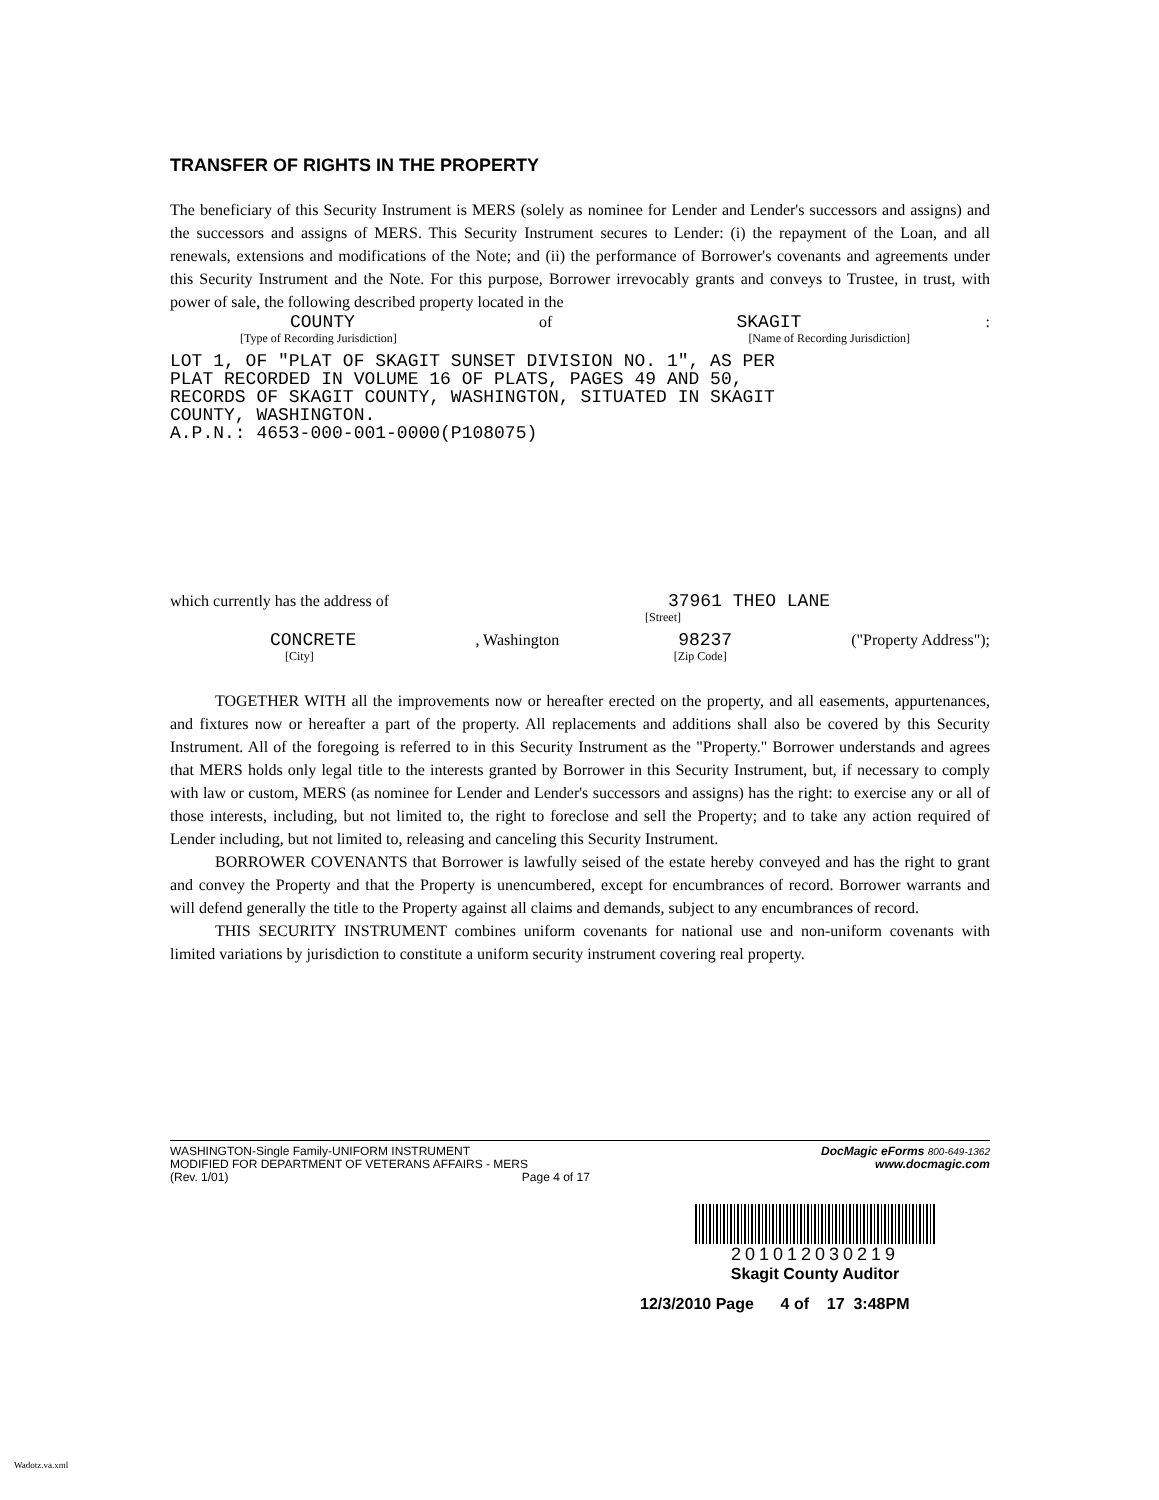TRANSFER OF RIGHTS IN THE PROPERTY
The beneficiary of this Security Instrument is MERS (solely as nominee for Lender and Lender's successors and assigns) and the successors and assigns of MERS. This Security Instrument secures to Lender: (i) the repayment of the Loan, and all renewals, extensions and modifications of the Note; and (ii) the performance of Borrower's covenants and agreements under this Security Instrument and the Note. For this purpose, Borrower irrevocably grants and conveys to Trustee, in trust, with power of sale, the following described property located in the
COUNTY of SKAGIT:
[Type of Recording Jurisdiction] [Name of Recording Jurisdiction]
LOT 1, OF "PLAT OF SKAGIT SUNSET DIVISION NO. 1", AS PER
PLAT RECORDED IN VOLUME 16 OF PLATS, PAGES 49 AND 50,
RECORDS OF SKAGIT COUNTY, WASHINGTON, SITUATED IN SKAGIT
COUNTY, WASHINGTON.
A.P.N.: 4653-000-001-0000(P108075)
which currently has the address of 37961 THEO LANE
[Street]
CONCRETE, Washington 98237 ("Property Address");
[City] [Zip Code]
TOGETHER WITH all the improvements now or hereafter erected on the property, and all easements, appurtenances, and fixtures now or hereafter a part of the property. All replacements and additions shall also be covered by this Security Instrument. All of the foregoing is referred to in this Security Instrument as the "Property." Borrower understands and agrees that MERS holds only legal title to the interests granted by Borrower in this Security Instrument, but, if necessary to comply with law or custom, MERS (as nominee for Lender and Lender's successors and assigns) has the right: to exercise any or all of those interests, including, but not limited to, the right to foreclose and sell the Property; and to take any action required of Lender including, but not limited to, releasing and canceling this Security Instrument.
BORROWER COVENANTS that Borrower is lawfully seised of the estate hereby conveyed and has the right to grant and convey the Property and that the Property is unencumbered, except for encumbrances of record. Borrower warrants and will defend generally the title to the Property against all claims and demands, subject to any encumbrances of record.
THIS SECURITY INSTRUMENT combines uniform covenants for national use and non-uniform covenants with limited variations by jurisdiction to constitute a uniform security instrument covering real property.
WASHINGTON-Single Family-UNIFORM INSTRUMENT
MODIFIED FOR DEPARTMENT OF VETERANS AFFAIRS - MERS
(Rev. 1/01) Page 4 of 17
DocMagic eForms 800-649-1362
www.docmagic.com
201012030219
Skagit County Auditor
12/3/2010 Page 4 of 17 3:48PM
Wadotz.va.xml